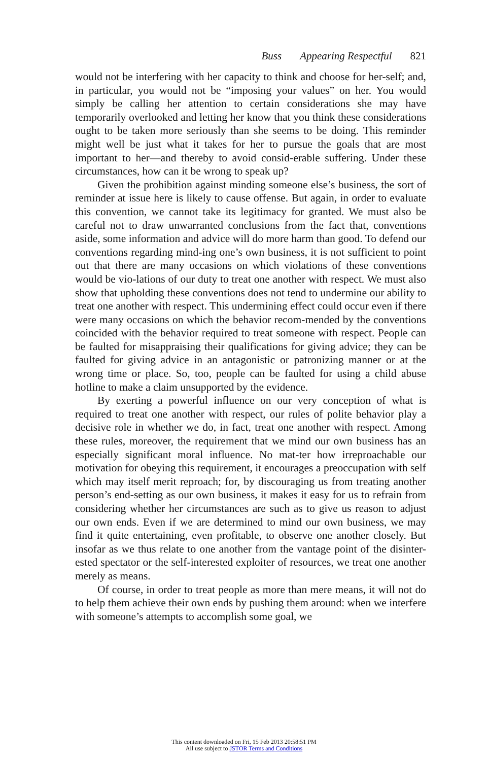Buss Appearing Respectful 821
would not be interfering with her capacity to think and choose for her-self; and, in particular, you would not be “imposing your values” on her. You would simply be calling her attention to certain considerations she may have temporarily overlooked and letting her know that you think these considerations ought to be taken more seriously than she seems to be doing. This reminder might well be just what it takes for her to pursue the goals that are most important to her—and thereby to avoid consid-erable suffering. Under these circumstances, how can it be wrong to speak up?
Given the prohibition against minding someone else’s business, the sort of reminder at issue here is likely to cause offense. But again, in order to evaluate this convention, we cannot take its legitimacy for granted. We must also be careful not to draw unwarranted conclusions from the fact that, conventions aside, some information and advice will do more harm than good. To defend our conventions regarding mind-ing one’s own business, it is not sufficient to point out that there are many occasions on which violations of these conventions would be vio-lations of our duty to treat one another with respect. We must also show that upholding these conventions does not tend to undermine our ability to treat one another with respect. This undermining effect could occur even if there were many occasions on which the behavior recom-mended by the conventions coincided with the behavior required to treat someone with respect. People can be faulted for misappraising their qualifications for giving advice; they can be faulted for giving advice in an antagonistic or patronizing manner or at the wrong time or place. So, too, people can be faulted for using a child abuse hotline to make a claim unsupported by the evidence.
By exerting a powerful influence on our very conception of what is required to treat one another with respect, our rules of polite behavior play a decisive role in whether we do, in fact, treat one another with respect. Among these rules, moreover, the requirement that we mind our own business has an especially significant moral influence. No mat-ter how irreproachable our motivation for obeying this requirement, it encourages a preoccupation with self which may itself merit reproach; for, by discouraging us from treating another person’s end-setting as our own business, it makes it easy for us to refrain from considering whether her circumstances are such as to give us reason to adjust our own ends. Even if we are determined to mind our own business, we may find it quite entertaining, even profitable, to observe one another closely. But insofar as we thus relate to one another from the vantage point of the disinter-ested spectator or the self-interested exploiter of resources, we treat one another merely as means.
Of course, in order to treat people as more than mere means, it will not do to help them achieve their own ends by pushing them around: when we interfere with someone’s attempts to accomplish some goal, we
This content downloaded on Fri, 15 Feb 2013 20:58:51 PM
All use subject to JSTOR Terms and Conditions